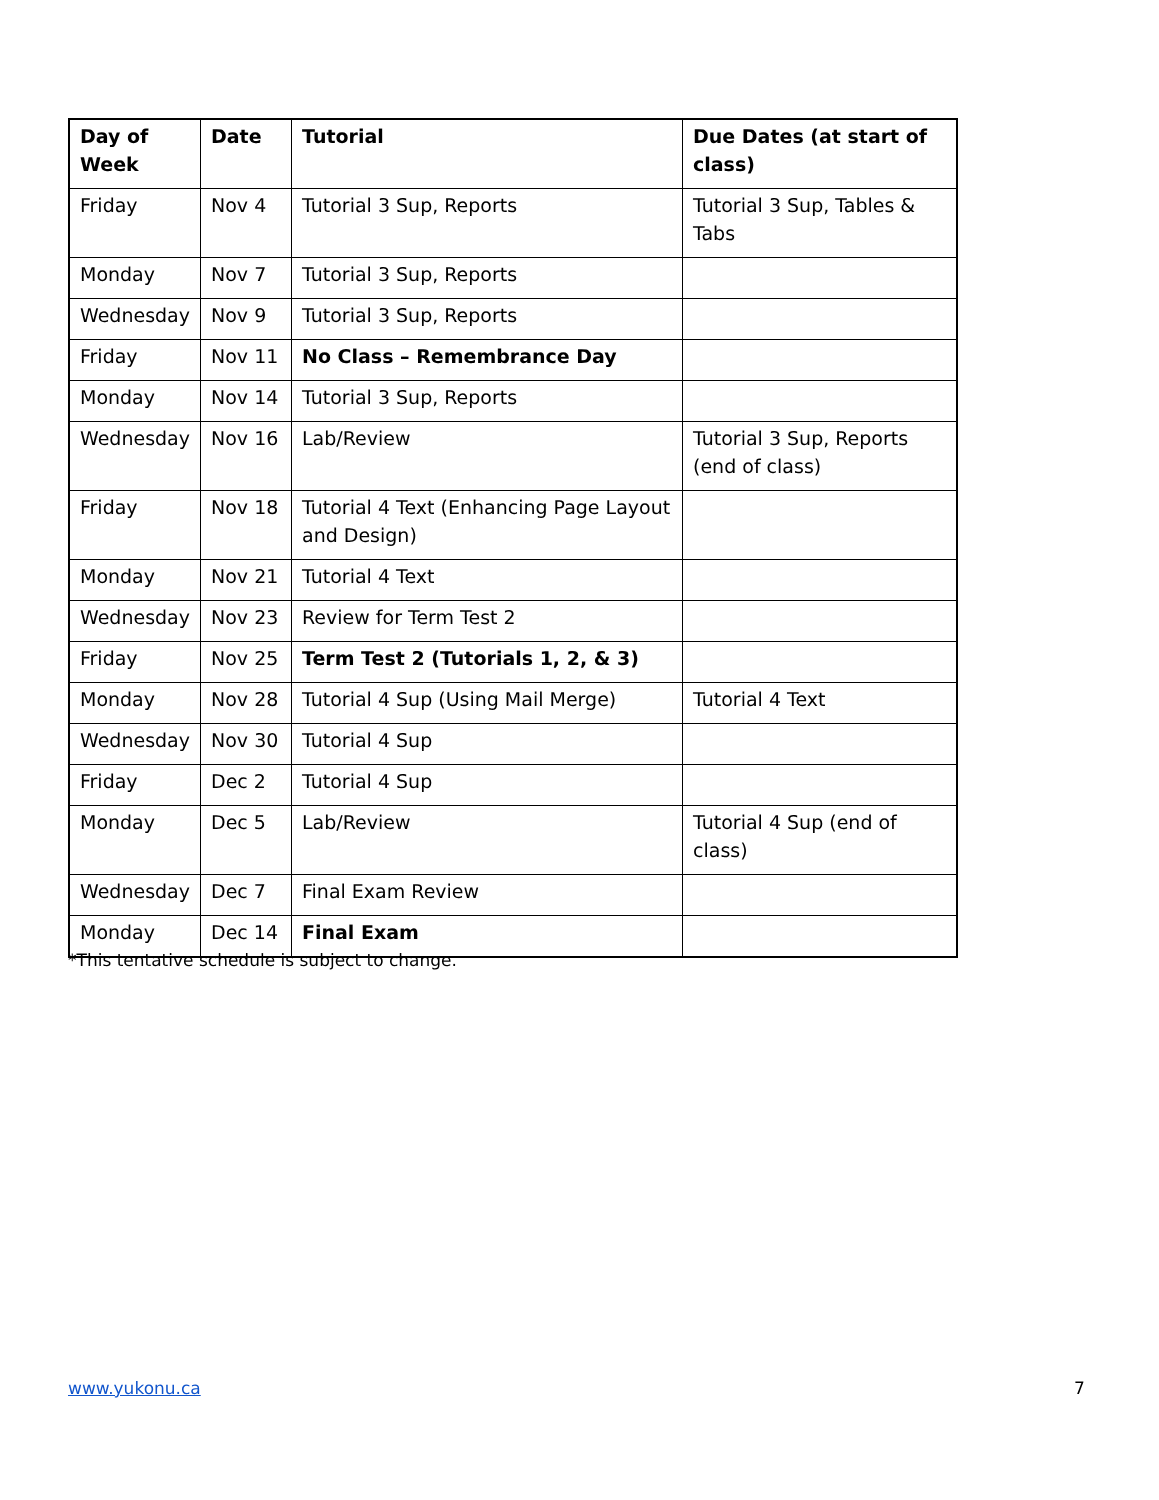| Day of Week | Date | Tutorial | Due Dates (at start of class) |
| --- | --- | --- | --- |
| Friday | Nov 4 | Tutorial 3 Sup, Reports | Tutorial 3 Sup, Tables & Tabs |
| Monday | Nov 7 | Tutorial 3 Sup, Reports | |
| Wednesday | Nov 9 | Tutorial 3 Sup, Reports | |
| Friday | Nov 11 | No Class – Remembrance Day | |
| Monday | Nov 14 | Tutorial 3 Sup, Reports | |
| Wednesday | Nov 16 | Lab/Review | Tutorial 3 Sup, Reports (end of class) |
| Friday | Nov 18 | Tutorial 4 Text (Enhancing Page Layout and Design) | |
| Monday | Nov 21 | Tutorial 4 Text | |
| Wednesday | Nov 23 | Review for Term Test 2 | |
| Friday | Nov 25 | Term Test 2 (Tutorials 1, 2, & 3) | |
| Monday | Nov 28 | Tutorial 4 Sup (Using Mail Merge) | Tutorial 4 Text |
| Wednesday | Nov 30 | Tutorial 4 Sup | |
| Friday | Dec 2 | Tutorial 4 Sup | |
| Monday | Dec 5 | Lab/Review | Tutorial 4 Sup (end of class) |
| Wednesday | Dec 7 | Final Exam Review | |
| Monday | Dec 14 | Final Exam | |
*This tentative schedule is subject to change.
www.yukonu.ca 7